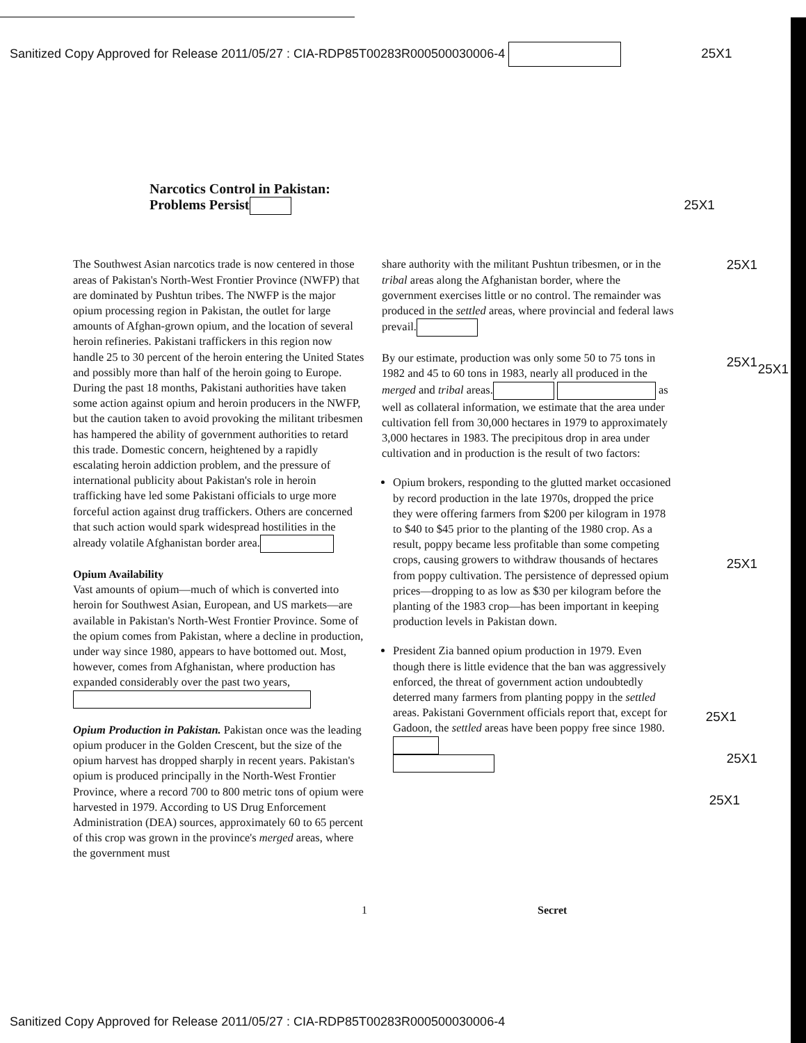Sanitized Copy Approved for Release 2011/05/27 : CIA-RDP85T00283R000500030006-4 25X1
Narcotics Control in Pakistan:
Problems Persist 25X1
The Southwest Asian narcotics trade is now centered in those areas of Pakistan's North-West Frontier Province (NWFP) that are dominated by Pushtun tribes. The NWFP is the major opium processing region in Pakistan, the outlet for large amounts of Afghan-grown opium, and the location of several heroin refineries. Pakistani traffickers in this region now handle 25 to 30 percent of the heroin entering the United States and possibly more than half of the heroin going to Europe. During the past 18 months, Pakistani authorities have taken some action against opium and heroin producers in the NWFP, but the caution taken to avoid provoking the militant tribesmen has hampered the ability of government authorities to retard this trade. Domestic concern, heightened by a rapidly escalating heroin addiction problem, and the pressure of international publicity about Pakistan's role in heroin trafficking have led some Pakistani officials to urge more forceful action against drug traffickers. Others are concerned that such action would spark widespread hostilities in the already volatile Afghanistan border area.
Opium Availability
Vast amounts of opium—much of which is converted into heroin for Southwest Asian, European, and US markets—are available in Pakistan's North-West Frontier Province. Some of the opium comes from Pakistan, where a decline in production, under way since 1980, appears to have bottomed out. Most, however, comes from Afghanistan, where production has expanded considerably over the past two years,
Opium Production in Pakistan. Pakistan once was the leading opium producer in the Golden Crescent, but the size of the opium harvest has dropped sharply in recent years. Pakistan's opium is produced principally in the North-West Frontier Province, where a record 700 to 800 metric tons of opium were harvested in 1979. According to US Drug Enforcement Administration (DEA) sources, approximately 60 to 65 percent of this crop was grown in the province's merged areas, where the government must
share authority with the militant Pushtun tribesmen, or in the tribal areas along the Afghanistan border, where the government exercises little or no control. The remainder was produced in the settled areas, where provincial and federal laws prevail.
By our estimate, production was only some 50 to 75 tons in 1982 and 45 to 60 tons in 1983, nearly all produced in the merged and tribal areas. as well as collateral information, we estimate that the area under cultivation fell from 30,000 hectares in 1979 to approximately 3,000 hectares in 1983. The precipitous drop in area under cultivation and in production is the result of two factors:
Opium brokers, responding to the glutted market occasioned by record production in the late 1970s, dropped the price they were offering farmers from $200 per kilogram in 1978 to $40 to $45 prior to the planting of the 1980 crop. As a result, poppy became less profitable than some competing crops, causing growers to withdraw thousands of hectares from poppy cultivation. The persistence of depressed opium prices—dropping to as low as $30 per kilogram before the planting of the 1983 crop—has been important in keeping production levels in Pakistan down.
President Zia banned opium production in 1979. Even though there is little evidence that the ban was aggressively enforced, the threat of government action undoubtedly deterred many farmers from planting poppy in the settled areas. Pakistani Government officials report that, except for Gadoon, the settled areas have been poppy free since 1980.
25X1
25X1 25X1
25X1
25X1
25X1
25X1
1 Secret
Sanitized Copy Approved for Release 2011/05/27 : CIA-RDP85T00283R000500030006-4